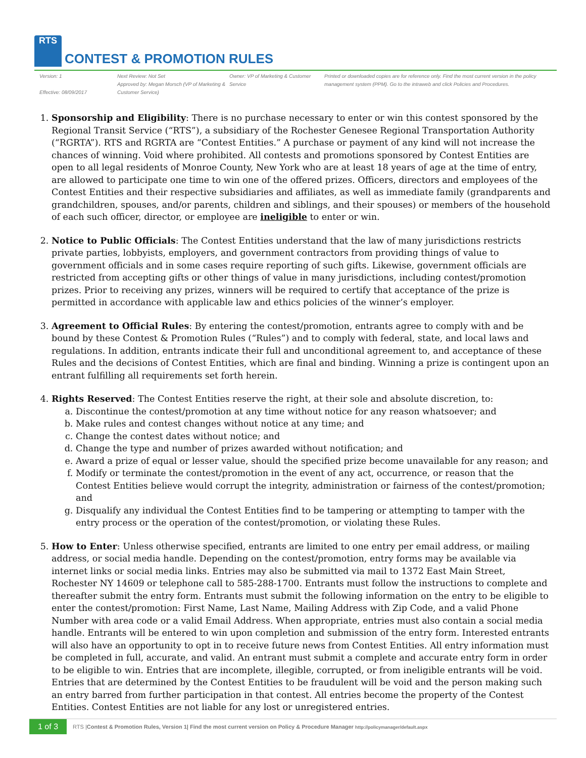RTS CONTEST & PROMOTION RULES
Version: 1
Effective: 08/09/2017
Next Review: Not Set
Approved by: Megan Morsch (VP of Marketing & Customer Service)
Owner: VP of Marketing & Customer Service
Printed or downloaded copies are for reference only. Find the most current version in the policy management system (PPM). Go to the intraweb and click Policies and Procedures.
1. Sponsorship and Eligibility: There is no purchase necessary to enter or win this contest sponsored by the Regional Transit Service (“RTS”), a subsidiary of the Rochester Genesee Regional Transportation Authority (“RGRTA”). RTS and RGRTA are “Contest Entities.” A purchase or payment of any kind will not increase the chances of winning. Void where prohibited. All contests and promotions sponsored by Contest Entities are open to all legal residents of Monroe County, New York who are at least 18 years of age at the time of entry, are allowed to participate one time to win one of the offered prizes. Officers, directors and employees of the Contest Entities and their respective subsidiaries and affiliates, as well as immediate family (grandparents and grandchildren, spouses, and/or parents, children and siblings, and their spouses) or members of the household of each such officer, director, or employee are ineligible to enter or win.
2. Notice to Public Officials: The Contest Entities understand that the law of many jurisdictions restricts private parties, lobbyists, employers, and government contractors from providing things of value to government officials and in some cases require reporting of such gifts. Likewise, government officials are restricted from accepting gifts or other things of value in many jurisdictions, including contest/promotion prizes. Prior to receiving any prizes, winners will be required to certify that acceptance of the prize is permitted in accordance with applicable law and ethics policies of the winner’s employer.
3. Agreement to Official Rules: By entering the contest/promotion, entrants agree to comply with and be bound by these Contest & Promotion Rules (“Rules”) and to comply with federal, state, and local laws and regulations. In addition, entrants indicate their full and unconditional agreement to, and acceptance of these Rules and the decisions of Contest Entities, which are final and binding. Winning a prize is contingent upon an entrant fulfilling all requirements set forth herein.
4. Rights Reserved: The Contest Entities reserve the right, at their sole and absolute discretion, to:
a. Discontinue the contest/promotion at any time without notice for any reason whatsoever; and
b. Make rules and contest changes without notice at any time; and
c. Change the contest dates without notice; and
d. Change the type and number of prizes awarded without notification; and
e. Award a prize of equal or lesser value, should the specified prize become unavailable for any reason; and
f. Modify or terminate the contest/promotion in the event of any act, occurrence, or reason that the Contest Entities believe would corrupt the integrity, administration or fairness of the contest/promotion; and
g. Disqualify any individual the Contest Entities find to be tampering or attempting to tamper with the entry process or the operation of the contest/promotion, or violating these Rules.
5. How to Enter: Unless otherwise specified, entrants are limited to one entry per email address, or mailing address, or social media handle. Depending on the contest/promotion, entry forms may be available via internet links or social media links. Entries may also be submitted via mail to 1372 East Main Street, Rochester NY 14609 or telephone call to 585-288-1700. Entrants must follow the instructions to complete and thereafter submit the entry form. Entrants must submit the following information on the entry to be eligible to enter the contest/promotion: First Name, Last Name, Mailing Address with Zip Code, and a valid Phone Number with area code or a valid Email Address. When appropriate, entries must also contain a social media handle. Entrants will be entered to win upon completion and submission of the entry form. Interested entrants will also have an opportunity to opt in to receive future news from Contest Entities. All entry information must be completed in full, accurate, and valid. An entrant must submit a complete and accurate entry form in order to be eligible to win. Entries that are incomplete, illegible, corrupted, or from ineligible entrants will be void. Entries that are determined by the Contest Entities to be fraudulent will be void and the person making such an entry barred from further participation in that contest. All entries become the property of the Contest Entities. Contest Entities are not liable for any lost or unregistered entries.
1 of 3 RTS |Contest & Promotion Rules, Version 1| Find the most current version on Policy & Procedure Manager http://policymanager/default.aspx